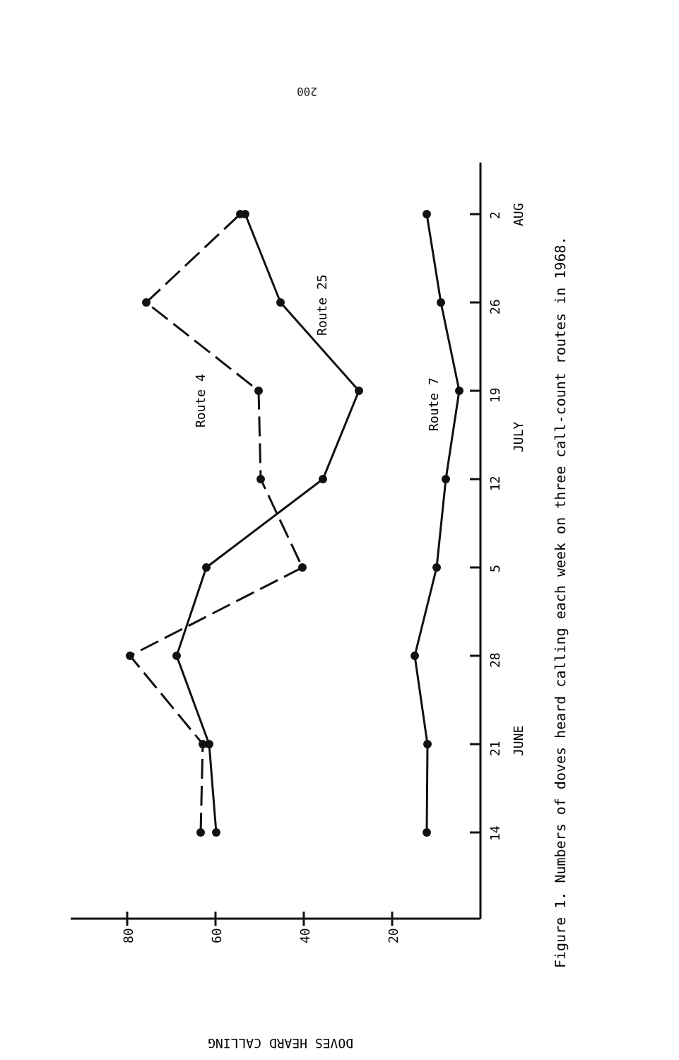200
DOVES HEARD CALLING
80
60
40
20
14
21
28
5
12
19
26
2
JUNE
JULY
AUG
Route 4
Route 25
Route 7
Figure 1. Numbers of doves heard calling each week on three call-count routes in 1968.